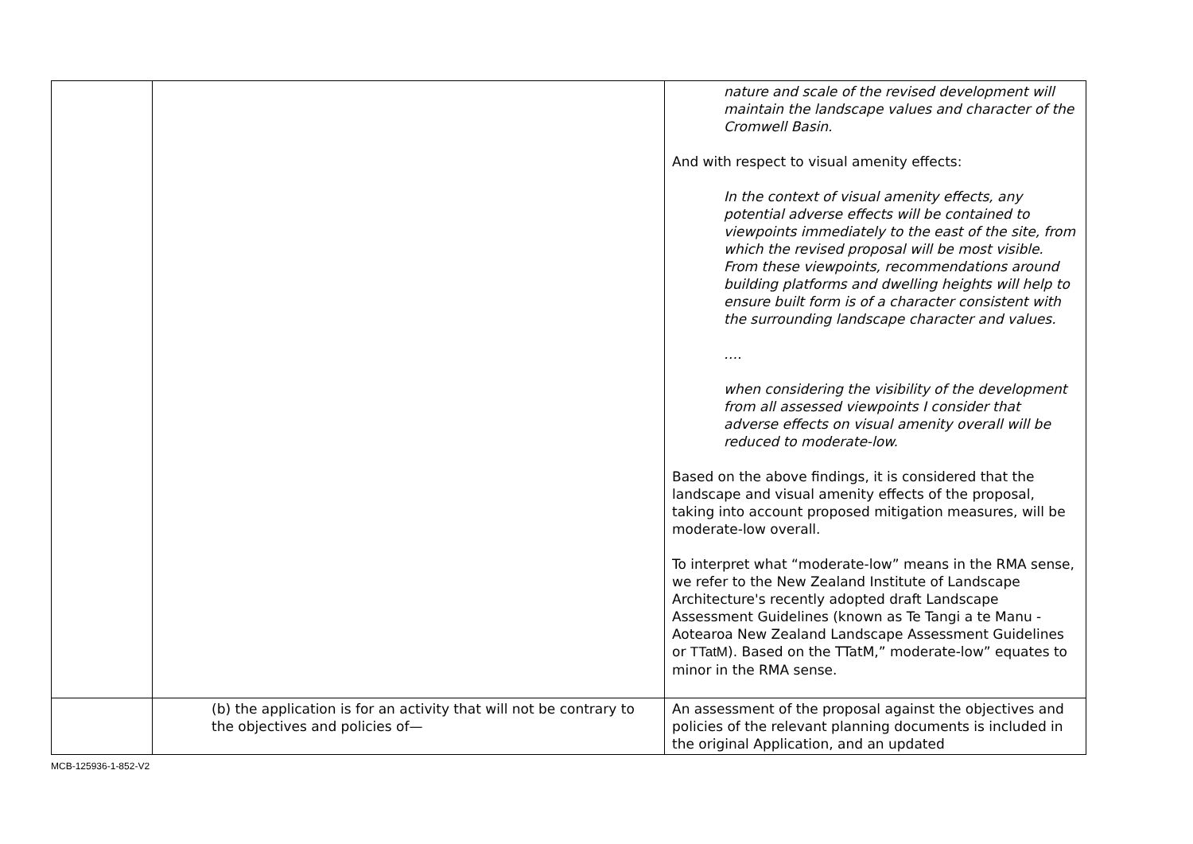| | | nature and scale of the revised development will maintain the landscape values and character of the Cromwell Basin. And with respect to visual amenity effects: In the context of visual amenity effects, any potential adverse effects will be contained to viewpoints immediately to the east of the site, from which the revised proposal will be most visible. From these viewpoints, recommendations around building platforms and dwelling heights will help to ensure built form is of a character consistent with the surrounding landscape character and values. …. when considering the visibility of the development from all assessed viewpoints I consider that adverse effects on visual amenity overall will be reduced to moderate-low. Based on the above findings, it is considered that the landscape and visual amenity effects of the proposal, taking into account proposed mitigation measures, will be moderate-low overall. To interpret what “moderate-low” means in the RMA sense, we refer to the New Zealand Institute of Landscape Architecture's recently adopted draft Landscape Assessment Guidelines (known as Te Tangi a te Manu - Aotearoa New Zealand Landscape Assessment Guidelines or TTatM ). Based on the TTatM,” moderate-low” equates to minor in the RMA sense. |
| | (b) the application is for an activity that will not be contrary to the objectives and policies of— | An assessment of the proposal against the objectives and policies of the relevant planning documents is included in the original Application, and an updated |
MCB-125936-1-852-V2